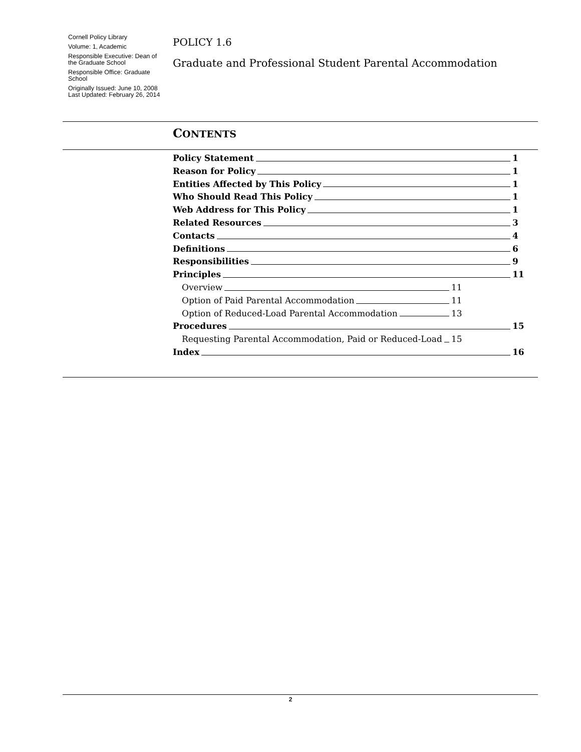Cornell Policy Library
Volume: 1, Academic
Responsible Executive: Dean of the Graduate School
Responsible Office: Graduate School
Originally Issued: June 10, 2008
Last Updated: February 26, 2014
POLICY 1.6
Graduate and Professional Student Parental Accommodation
CONTENTS
Policy Statement 1
Reason for Policy 1
Entities Affected by This Policy 1
Who Should Read This Policy 1
Web Address for This Policy 1
Related Resources 3
Contacts 4
Definitions 6
Responsibilities 9
Principles 11
Overview 11
Option of Paid Parental Accommodation 11
Option of Reduced-Load Parental Accommodation 13
Procedures 15
Requesting Parental Accommodation, Paid or Reduced-Load 15
Index 16
2